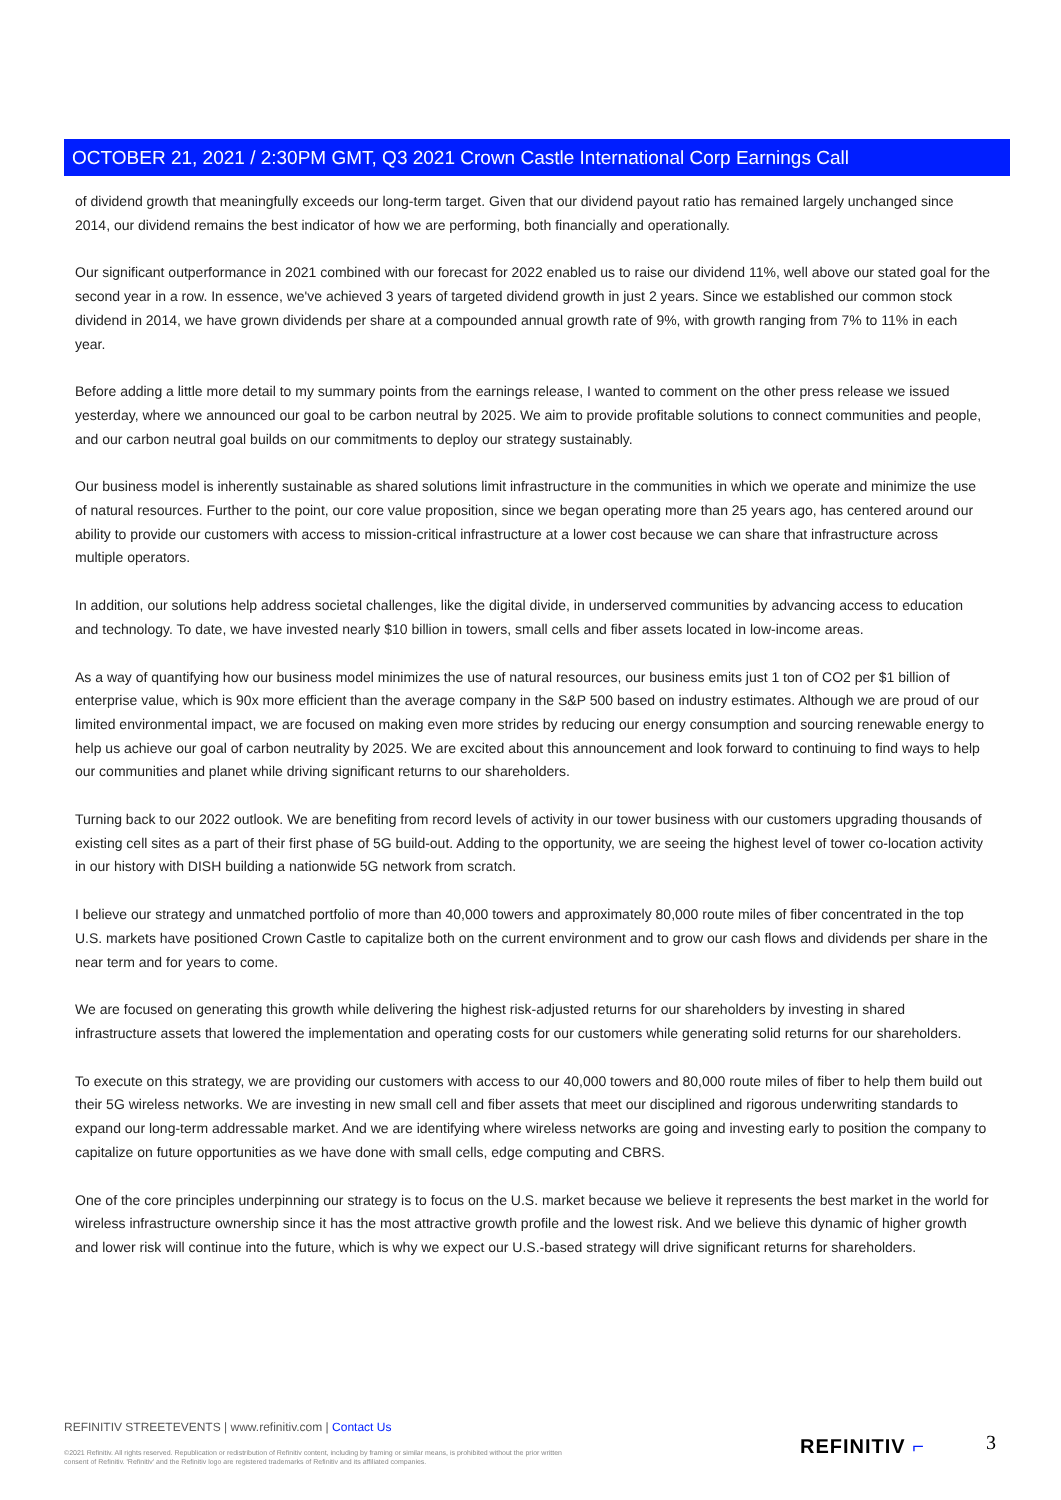OCTOBER 21, 2021 / 2:30PM GMT, Q3 2021 Crown Castle International Corp Earnings Call
of dividend growth that meaningfully exceeds our long-term target. Given that our dividend payout ratio has remained largely unchanged since 2014, our dividend remains the best indicator of how we are performing, both financially and operationally.
Our significant outperformance in 2021 combined with our forecast for 2022 enabled us to raise our dividend 11%, well above our stated goal for the second year in a row. In essence, we've achieved 3 years of targeted dividend growth in just 2 years. Since we established our common stock dividend in 2014, we have grown dividends per share at a compounded annual growth rate of 9%, with growth ranging from 7% to 11% in each year.
Before adding a little more detail to my summary points from the earnings release, I wanted to comment on the other press release we issued yesterday, where we announced our goal to be carbon neutral by 2025. We aim to provide profitable solutions to connect communities and people, and our carbon neutral goal builds on our commitments to deploy our strategy sustainably.
Our business model is inherently sustainable as shared solutions limit infrastructure in the communities in which we operate and minimize the use of natural resources. Further to the point, our core value proposition, since we began operating more than 25 years ago, has centered around our ability to provide our customers with access to mission-critical infrastructure at a lower cost because we can share that infrastructure across multiple operators.
In addition, our solutions help address societal challenges, like the digital divide, in underserved communities by advancing access to education and technology. To date, we have invested nearly $10 billion in towers, small cells and fiber assets located in low-income areas.
As a way of quantifying how our business model minimizes the use of natural resources, our business emits just 1 ton of CO2 per $1 billion of enterprise value, which is 90x more efficient than the average company in the S&P 500 based on industry estimates. Although we are proud of our limited environmental impact, we are focused on making even more strides by reducing our energy consumption and sourcing renewable energy to help us achieve our goal of carbon neutrality by 2025. We are excited about this announcement and look forward to continuing to find ways to help our communities and planet while driving significant returns to our shareholders.
Turning back to our 2022 outlook. We are benefiting from record levels of activity in our tower business with our customers upgrading thousands of existing cell sites as a part of their first phase of 5G build-out. Adding to the opportunity, we are seeing the highest level of tower co-location activity in our history with DISH building a nationwide 5G network from scratch.
I believe our strategy and unmatched portfolio of more than 40,000 towers and approximately 80,000 route miles of fiber concentrated in the top U.S. markets have positioned Crown Castle to capitalize both on the current environment and to grow our cash flows and dividends per share in the near term and for years to come.
We are focused on generating this growth while delivering the highest risk-adjusted returns for our shareholders by investing in shared infrastructure assets that lowered the implementation and operating costs for our customers while generating solid returns for our shareholders.
To execute on this strategy, we are providing our customers with access to our 40,000 towers and 80,000 route miles of fiber to help them build out their 5G wireless networks. We are investing in new small cell and fiber assets that meet our disciplined and rigorous underwriting standards to expand our long-term addressable market. And we are identifying where wireless networks are going and investing early to position the company to capitalize on future opportunities as we have done with small cells, edge computing and CBRS.
One of the core principles underpinning our strategy is to focus on the U.S. market because we believe it represents the best market in the world for wireless infrastructure ownership since it has the most attractive growth profile and the lowest risk. And we believe this dynamic of higher growth and lower risk will continue into the future, which is why we expect our U.S.-based strategy will drive significant returns for shareholders.
REFINITIV STREETEVENTS | www.refinitiv.com | Contact Us
©2021 Refinitiv. All rights reserved. Republication or redistribution of Refinitiv content, including by framing or similar means, is prohibited without the prior written consent of Refinitiv. 'Refinitiv' and the Refinitiv logo are registered trademarks of Refinitiv and its affiliated companies.
REFINITIV ⌐ 3